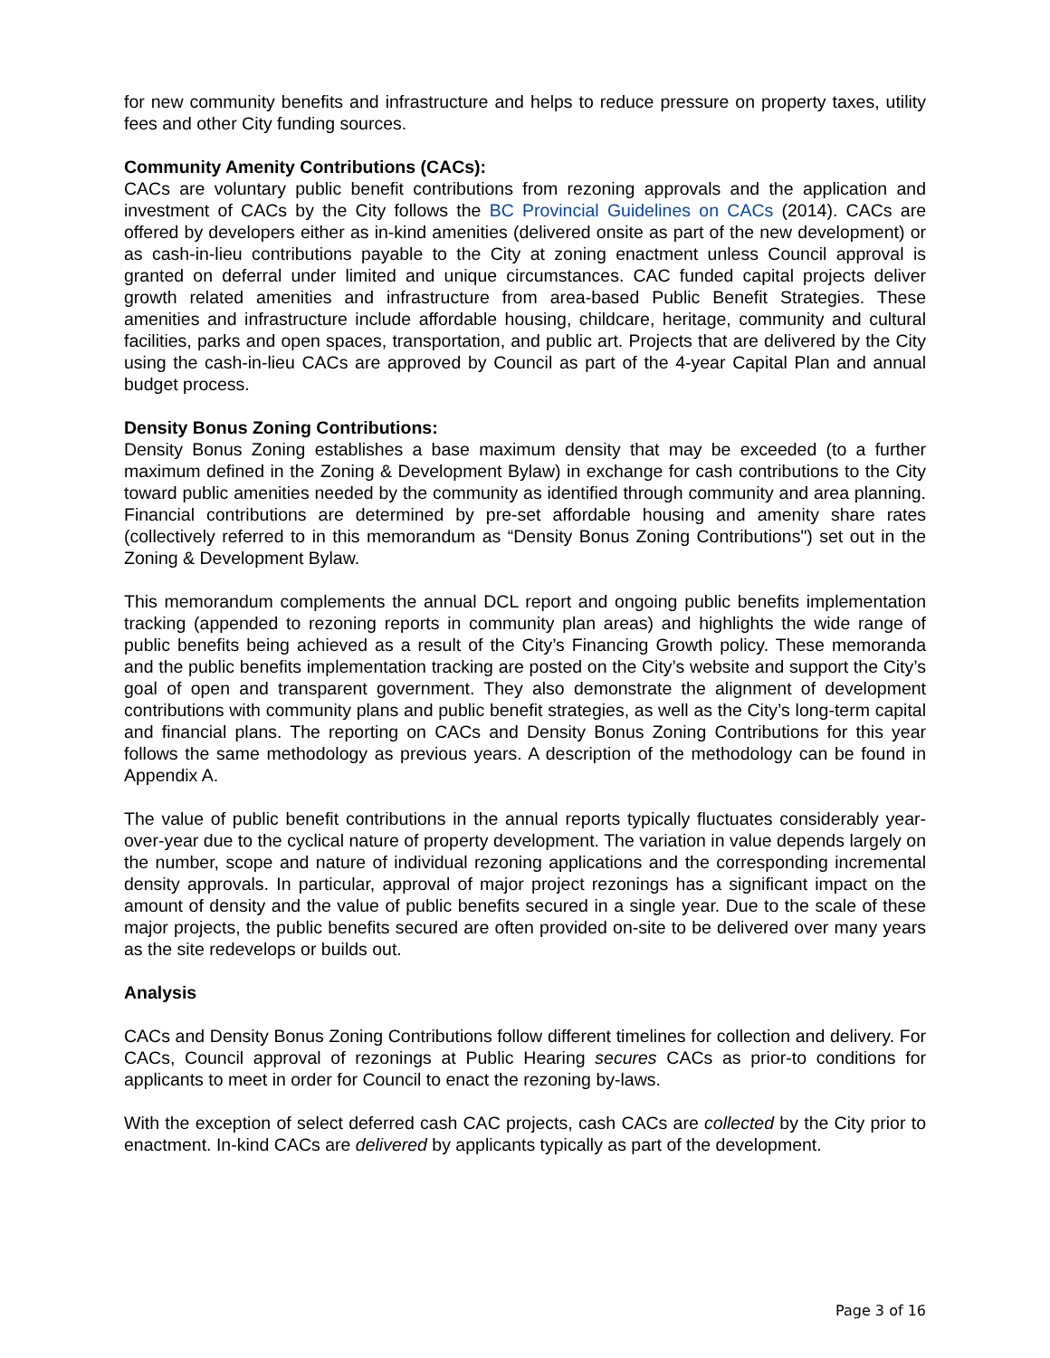for new community benefits and infrastructure and helps to reduce pressure on property taxes, utility fees and other City funding sources.
Community Amenity Contributions (CACs):
CACs are voluntary public benefit contributions from rezoning approvals and the application and investment of CACs by the City follows the BC Provincial Guidelines on CACs (2014). CACs are offered by developers either as in-kind amenities (delivered onsite as part of the new development) or as cash-in-lieu contributions payable to the City at zoning enactment unless Council approval is granted on deferral under limited and unique circumstances. CAC funded capital projects deliver growth related amenities and infrastructure from area-based Public Benefit Strategies. These amenities and infrastructure include affordable housing, childcare, heritage, community and cultural facilities, parks and open spaces, transportation, and public art. Projects that are delivered by the City using the cash-in-lieu CACs are approved by Council as part of the 4-year Capital Plan and annual budget process.
Density Bonus Zoning Contributions:
Density Bonus Zoning establishes a base maximum density that may be exceeded (to a further maximum defined in the Zoning & Development Bylaw) in exchange for cash contributions to the City toward public amenities needed by the community as identified through community and area planning. Financial contributions are determined by pre-set affordable housing and amenity share rates (collectively referred to in this memorandum as “Density Bonus Zoning Contributions") set out in the Zoning & Development Bylaw.
This memorandum complements the annual DCL report and ongoing public benefits implementation tracking (appended to rezoning reports in community plan areas) and highlights the wide range of public benefits being achieved as a result of the City’s Financing Growth policy. These memoranda and the public benefits implementation tracking are posted on the City’s website and support the City’s goal of open and transparent government. They also demonstrate the alignment of development contributions with community plans and public benefit strategies, as well as the City’s long-term capital and financial plans. The reporting on CACs and Density Bonus Zoning Contributions for this year follows the same methodology as previous years. A description of the methodology can be found in Appendix A.
The value of public benefit contributions in the annual reports typically fluctuates considerably year-over-year due to the cyclical nature of property development. The variation in value depends largely on the number, scope and nature of individual rezoning applications and the corresponding incremental density approvals. In particular, approval of major project rezonings has a significant impact on the amount of density and the value of public benefits secured in a single year. Due to the scale of these major projects, the public benefits secured are often provided on-site to be delivered over many years as the site redevelops or builds out.
Analysis
CACs and Density Bonus Zoning Contributions follow different timelines for collection and delivery. For CACs, Council approval of rezonings at Public Hearing secures CACs as prior-to conditions for applicants to meet in order for Council to enact the rezoning by-laws.
With the exception of select deferred cash CAC projects, cash CACs are collected by the City prior to enactment. In-kind CACs are delivered by applicants typically as part of the development.
Page 3 of 16